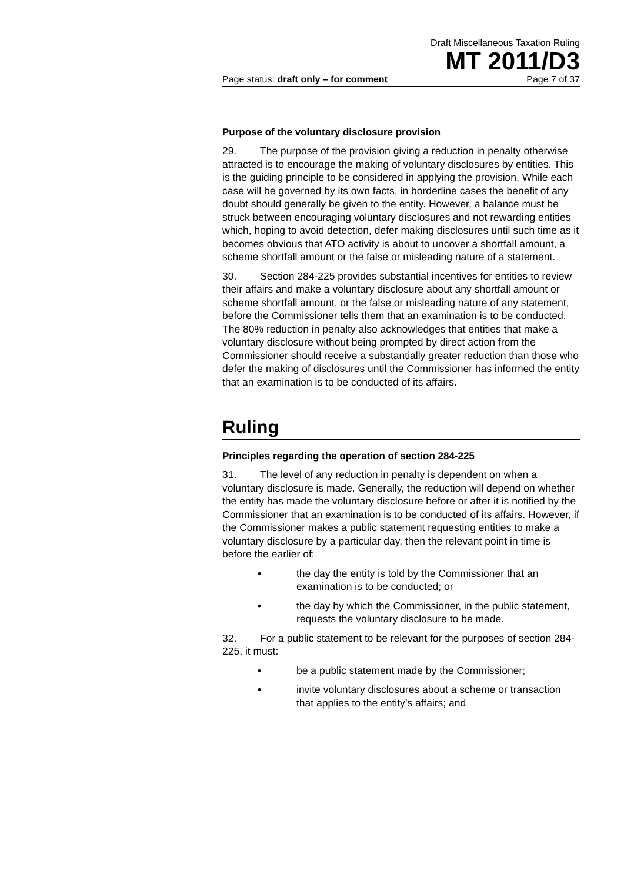Draft Miscellaneous Taxation Ruling
MT 2011/D3
Page status: draft only – for comment Page 7 of 37
Purpose of the voluntary disclosure provision
29. The purpose of the provision giving a reduction in penalty otherwise attracted is to encourage the making of voluntary disclosures by entities. This is the guiding principle to be considered in applying the provision. While each case will be governed by its own facts, in borderline cases the benefit of any doubt should generally be given to the entity. However, a balance must be struck between encouraging voluntary disclosures and not rewarding entities which, hoping to avoid detection, defer making disclosures until such time as it becomes obvious that ATO activity is about to uncover a shortfall amount, a scheme shortfall amount or the false or misleading nature of a statement.
30. Section 284-225 provides substantial incentives for entities to review their affairs and make a voluntary disclosure about any shortfall amount or scheme shortfall amount, or the false or misleading nature of any statement, before the Commissioner tells them that an examination is to be conducted. The 80% reduction in penalty also acknowledges that entities that make a voluntary disclosure without being prompted by direct action from the Commissioner should receive a substantially greater reduction than those who defer the making of disclosures until the Commissioner has informed the entity that an examination is to be conducted of its affairs.
Ruling
Principles regarding the operation of section 284-225
31. The level of any reduction in penalty is dependent on when a voluntary disclosure is made. Generally, the reduction will depend on whether the entity has made the voluntary disclosure before or after it is notified by the Commissioner that an examination is to be conducted of its affairs. However, if the Commissioner makes a public statement requesting entities to make a voluntary disclosure by a particular day, then the relevant point in time is before the earlier of:
• the day the entity is told by the Commissioner that an examination is to be conducted; or
• the day by which the Commissioner, in the public statement, requests the voluntary disclosure to be made.
32. For a public statement to be relevant for the purposes of section 284-225, it must:
• be a public statement made by the Commissioner;
• invite voluntary disclosures about a scheme or transaction that applies to the entity’s affairs; and